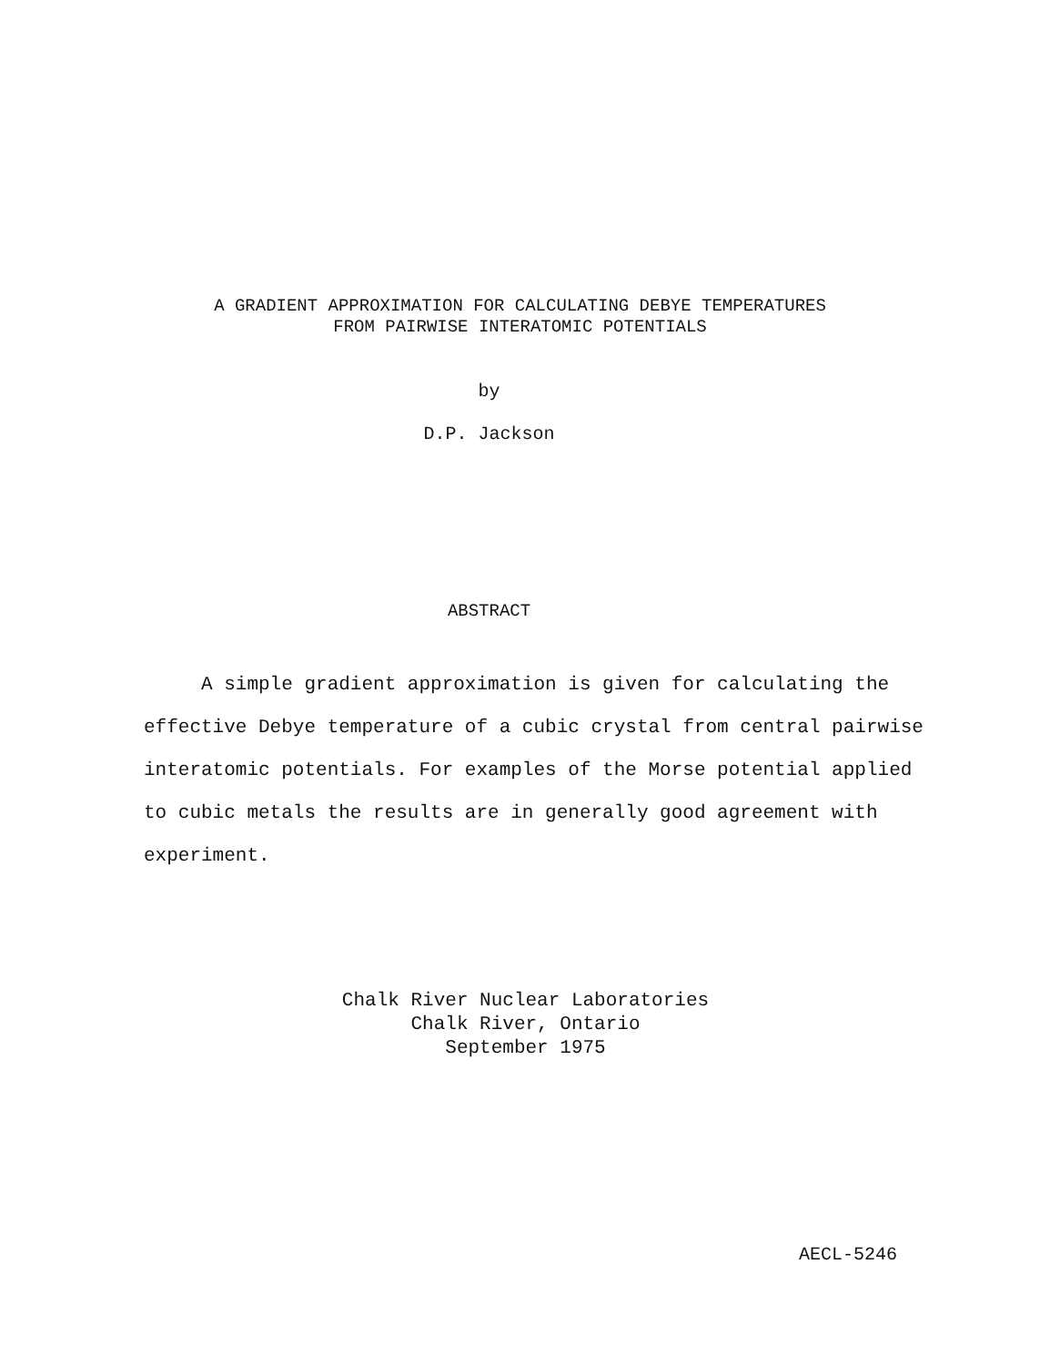A GRADIENT APPROXIMATION FOR CALCULATING DEBYE TEMPERATURES
FROM PAIRWISE INTERATOMIC POTENTIALS
by
D.P. Jackson
ABSTRACT
A simple gradient approximation is given for calculating the effective Debye temperature of a cubic crystal from central pairwise interatomic potentials. For examples of the Morse potential applied to cubic metals the results are in generally good agreement with experiment.
Chalk River Nuclear Laboratories
Chalk River, Ontario
September 1975
AECL-5246